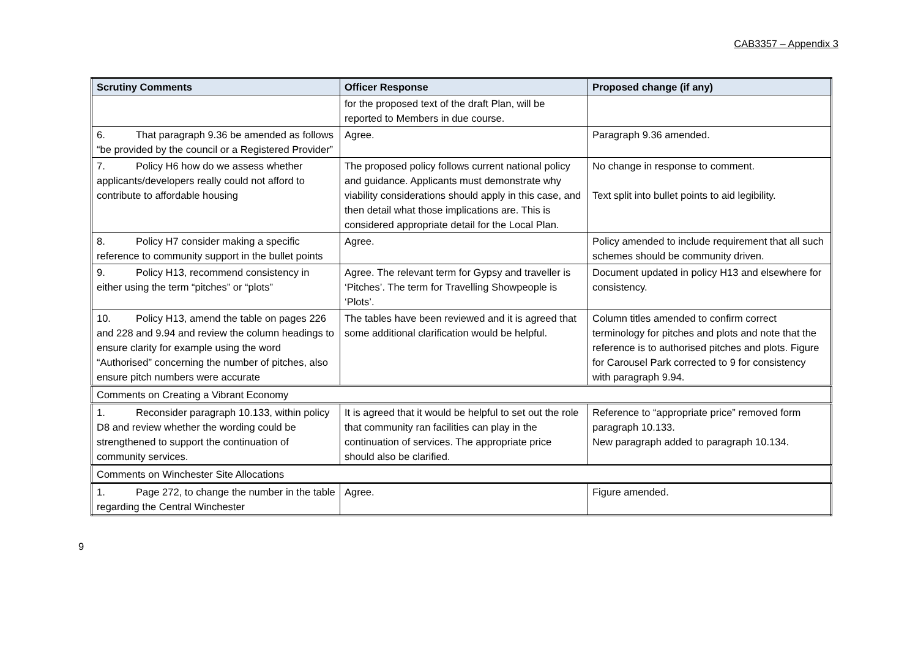CAB3357 – Appendix 3
| Scrutiny Comments | Officer Response | Proposed change (if any) |
| --- | --- | --- |
| | for the proposed text of the draft Plan, will be reported to Members in due course. | |
| 6. That paragraph 9.36 be amended as follows “be provided by the council or a Registered Provider” | Agree. | Paragraph 9.36 amended. |
| 7. Policy H6 how do we assess whether applicants/developers really could not afford to contribute to affordable housing | The proposed policy follows current national policy and guidance. Applicants must demonstrate why viability considerations should apply in this case, and then detail what those implications are. This is considered appropriate detail for the Local Plan. | No change in response to comment. Text split into bullet points to aid legibility. |
| 8. Policy H7 consider making a specific reference to community support in the bullet points | Agree. | Policy amended to include requirement that all such schemes should be community driven. |
| 9. Policy H13, recommend consistency in either using the term “pitches” or “plots” | Agree. The relevant term for Gypsy and traveller is ‘Pitches’. The term for Travelling Showpeople is ‘Plots’. | Document updated in policy H13 and elsewhere for consistency. |
| 10. Policy H13, amend the table on pages 226 and 228 and 9.94 and review the column headings to ensure clarity for example using the word “Authorised” concerning the number of pitches, also ensure pitch numbers were accurate | The tables have been reviewed and it is agreed that some additional clarification would be helpful. | Column titles amended to confirm correct terminology for pitches and plots and note that the reference is to authorised pitches and plots. Figure for Carousel Park corrected to 9 for consistency with paragraph 9.94. |
| Comments on Creating a Vibrant Economy | | |
| 1. Reconsider paragraph 10.133, within policy D8 and review whether the wording could be strengthened to support the continuation of community services. | It is agreed that it would be helpful to set out the role that community ran facilities can play in the continuation of services. The appropriate price should also be clarified. | Reference to “appropriate price” removed form paragraph 10.133. New paragraph added to paragraph 10.134. |
| Comments on Winchester Site Allocations | | |
| 1. Page 272, to change the number in the table regarding the Central Winchester | Agree. | Figure amended. |
9